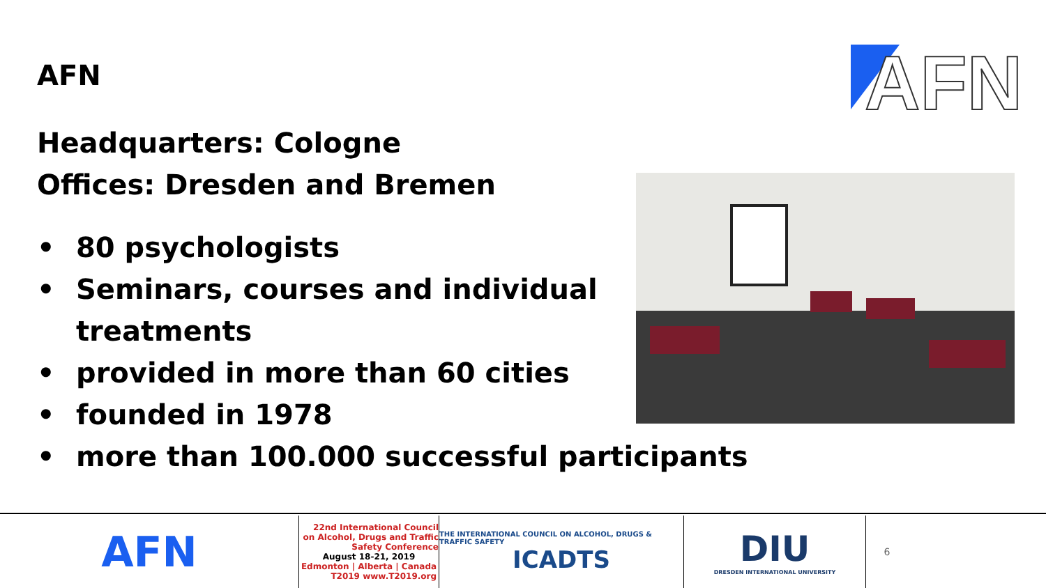AFN
AFN
Headquarters: Cologne
Offices: Dresden and Bremen
• 80 psychologists
• Seminars, courses and individual treatments
• provided in more than 60 cities
• founded in 1978
• more than 100.000 successful participants
AFN
22nd International Council on Alcohol, Drugs and Traffic Safety Conference
August 18-21, 2019
Edmonton | Alberta | Canada
T2019 www.T2019.org
THE INTERNATIONAL COUNCIL ON ALCOHOL, DRUGS & TRAFFIC SAFETY
ICADTS
DIU
DRESDEN INTERNATIONAL UNIVERSITY
6